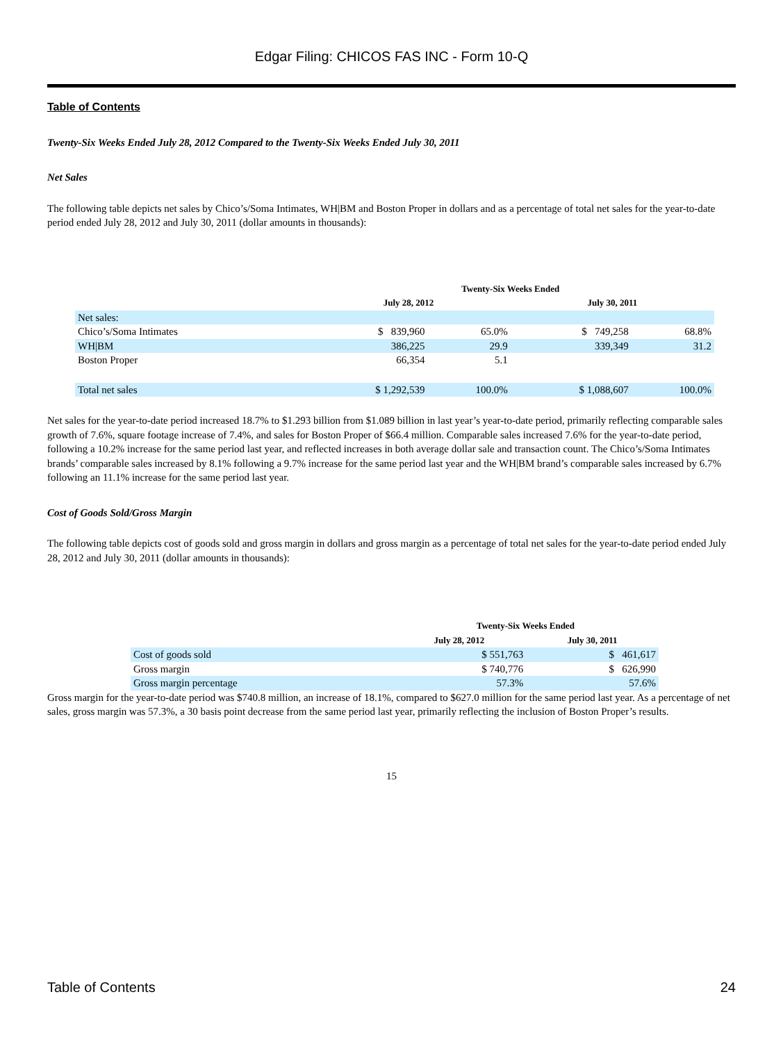Edgar Filing: CHICOS FAS INC - Form 10-Q
Table of Contents
Twenty-Six Weeks Ended July 28, 2012 Compared to the Twenty-Six Weeks Ended July 30, 2011
Net Sales
The following table depicts net sales by Chico’s/Soma Intimates, WH|BM and Boston Proper in dollars and as a percentage of total net sales for the year-to-date period ended July 28, 2012 and July 30, 2011 (dollar amounts in thousands):
| | Twenty-Six Weeks Ended | | | |
| --- | --- | --- | --- | --- |
| | July 28, 2012 | | July 30, 2011 | |
| Net sales: | | | | |
| Chico’s/Soma Intimates | $ 839,960 | 65.0% | $ 749,258 | 68.8% |
| WH/BM | 386,225 | 29.9 | 339,349 | 31.2 |
| Boston Proper | 66,354 | 5.1 | | |
| Total net sales | $ 1,292,539 | 100.0% | $ 1,088,607 | 100.0% |
Net sales for the year-to-date period increased 18.7% to $1.293 billion from $1.089 billion in last year’s year-to-date period, primarily reflecting comparable sales growth of 7.6%, square footage increase of 7.4%, and sales for Boston Proper of $66.4 million. Comparable sales increased 7.6% for the year-to-date period, following a 10.2% increase for the same period last year, and reflected increases in both average dollar sale and transaction count. The Chico’s/Soma Intimates brands’ comparable sales increased by 8.1% following a 9.7% increase for the same period last year and the WH|BM brand’s comparable sales increased by 6.7% following an 11.1% increase for the same period last year.
Cost of Goods Sold/Gross Margin
The following table depicts cost of goods sold and gross margin in dollars and gross margin as a percentage of total net sales for the year-to-date period ended July 28, 2012 and July 30, 2011 (dollar amounts in thousands):
| | Twenty-Six Weeks Ended | |
| --- | --- | --- |
| | July 28, 2012 | July 30, 2011 |
| Cost of goods sold | $ 551,763 | $ 461,617 |
| Gross margin | $ 740,776 | $ 626,990 |
| Gross margin percentage | 57.3% | 57.6% |
Gross margin for the year-to-date period was $740.8 million, an increase of 18.1%, compared to $627.0 million for the same period last year. As a percentage of net sales, gross margin was 57.3%, a 30 basis point decrease from the same period last year, primarily reflecting the inclusion of Boston Proper’s results.
15
Table of Contents 24